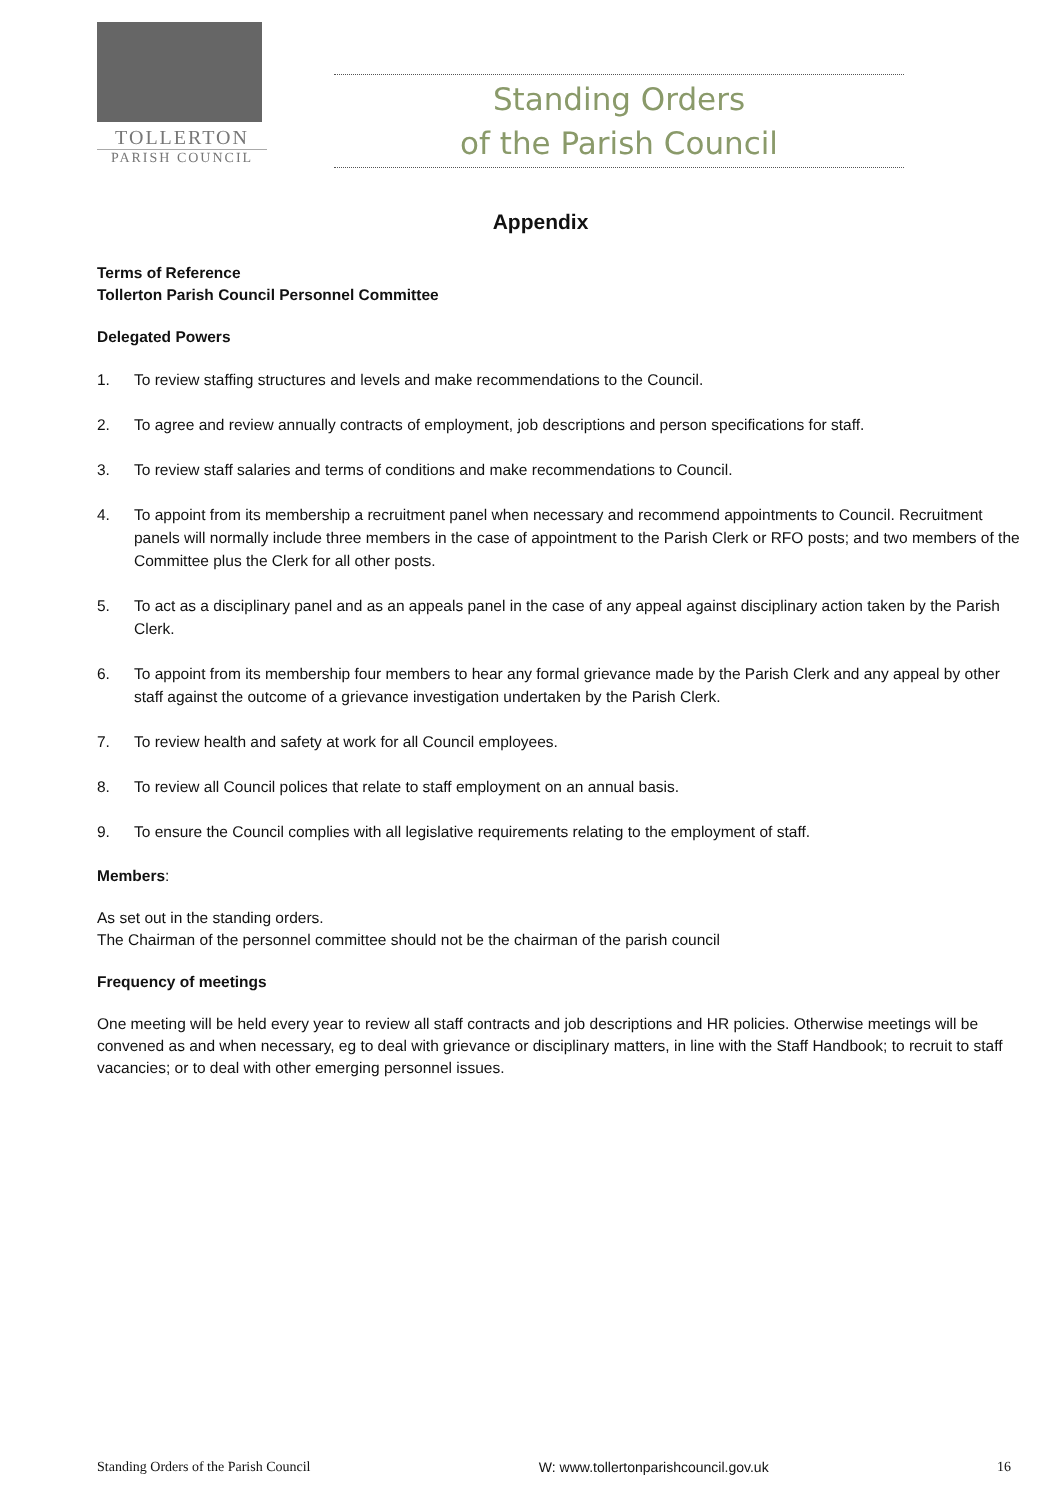TOLLERTON
PARISH COUNCIL
Standing Orders
of the Parish Council
Appendix
Terms of Reference
Tollerton Parish Council Personnel Committee
Delegated Powers
1. To review staffing structures and levels and make recommendations to the Council.
2. To agree and review annually contracts of employment, job descriptions and person specifications for staff.
3. To review staff salaries and terms of conditions and make recommendations to Council.
4. To appoint from its membership a recruitment panel when necessary and recommend appointments to Council. Recruitment panels will normally include three members in the case of appointment to the Parish Clerk or RFO posts; and two members of the Committee plus the Clerk for all other posts.
5. To act as a disciplinary panel and as an appeals panel in the case of any appeal against disciplinary action taken by the Parish Clerk.
6. To appoint from its membership four members to hear any formal grievance made by the Parish Clerk and any appeal by other staff against the outcome of a grievance investigation undertaken by the Parish Clerk.
7. To review health and safety at work for all Council employees.
8. To review all Council polices that relate to staff employment on an annual basis.
9. To ensure the Council complies with all legislative requirements relating to the employment of staff.
Members:
As set out in the standing orders.
The Chairman of the personnel committee should not be the chairman of the parish council
Frequency of meetings
One meeting will be held every year to review all staff contracts and job descriptions and HR policies. Otherwise meetings will be convened as and when necessary, eg to deal with grievance or disciplinary matters, in line with the Staff Handbook; to recruit to staff vacancies; or to deal with other emerging personnel issues.
Standing Orders of the Parish Council W: www.tollertonparishcouncil.gov.uk 16